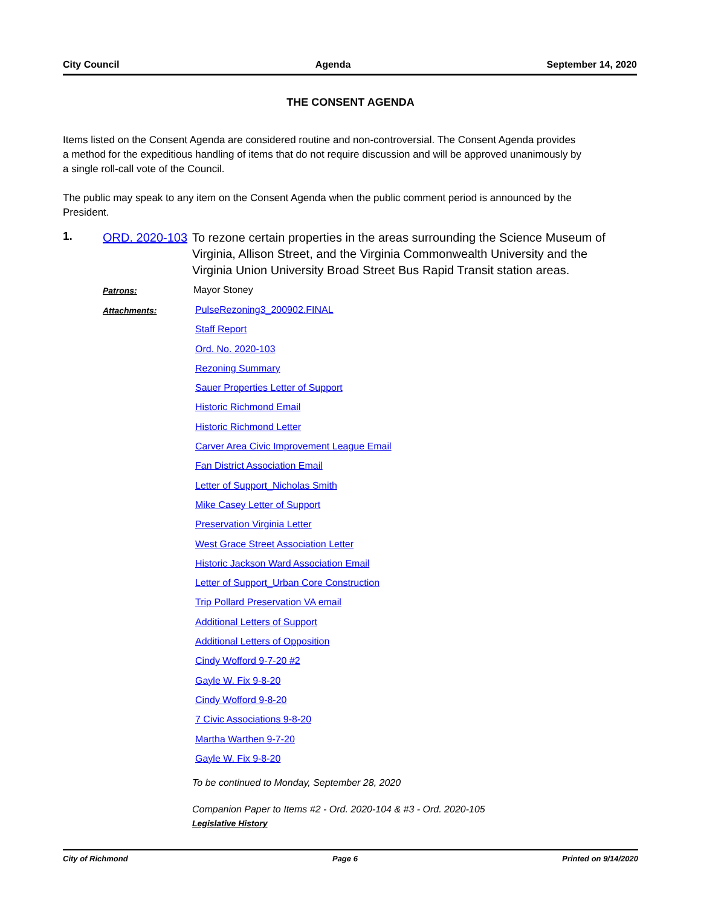City Council Agenda September 14, 2020
THE CONSENT AGENDA
Items listed on the Consent Agenda are considered routine and non-controversial. The Consent Agenda provides a method for the expeditious handling of items that do not require discussion and will be approved unanimously by a single roll-call vote of the Council.
The public may speak to any item on the Consent Agenda when the public comment period is announced by the President.
1.
ORD. 2020-103
To rezone certain properties in the areas surrounding the Science Museum of Virginia, Allison Street, and the Virginia Commonwealth University and the Virginia Union University Broad Street Bus Rapid Transit station areas.
Patrons: Mayor Stoney
Attachments:
PulseRezoning3_200902.FINAL
Staff Report
Ord. No. 2020-103
Rezoning Summary
Sauer Properties Letter of Support
Historic Richmond Email
Historic Richmond Letter
Carver Area Civic Improvement League Email
Fan District Association Email
Letter of Support_Nicholas Smith
Mike Casey Letter of Support
Preservation Virginia Letter
West Grace Street Association Letter
Historic Jackson Ward Association Email
Letter of Support_Urban Core Construction
Trip Pollard Preservation VA email
Additional Letters of Support
Additional Letters of Opposition
Cindy Wofford 9-7-20 #2
Gayle W. Fix 9-8-20
Cindy Wofford 9-8-20
7 Civic Associations 9-8-20
Martha Warthen 9-7-20
Gayle W. Fix 9-8-20
To be continued to Monday, September 28, 2020
Companion Paper to Items #2 - Ord. 2020-104 & #3 - Ord. 2020-105
Legislative History
City of Richmond Page 6 Printed on 9/14/2020